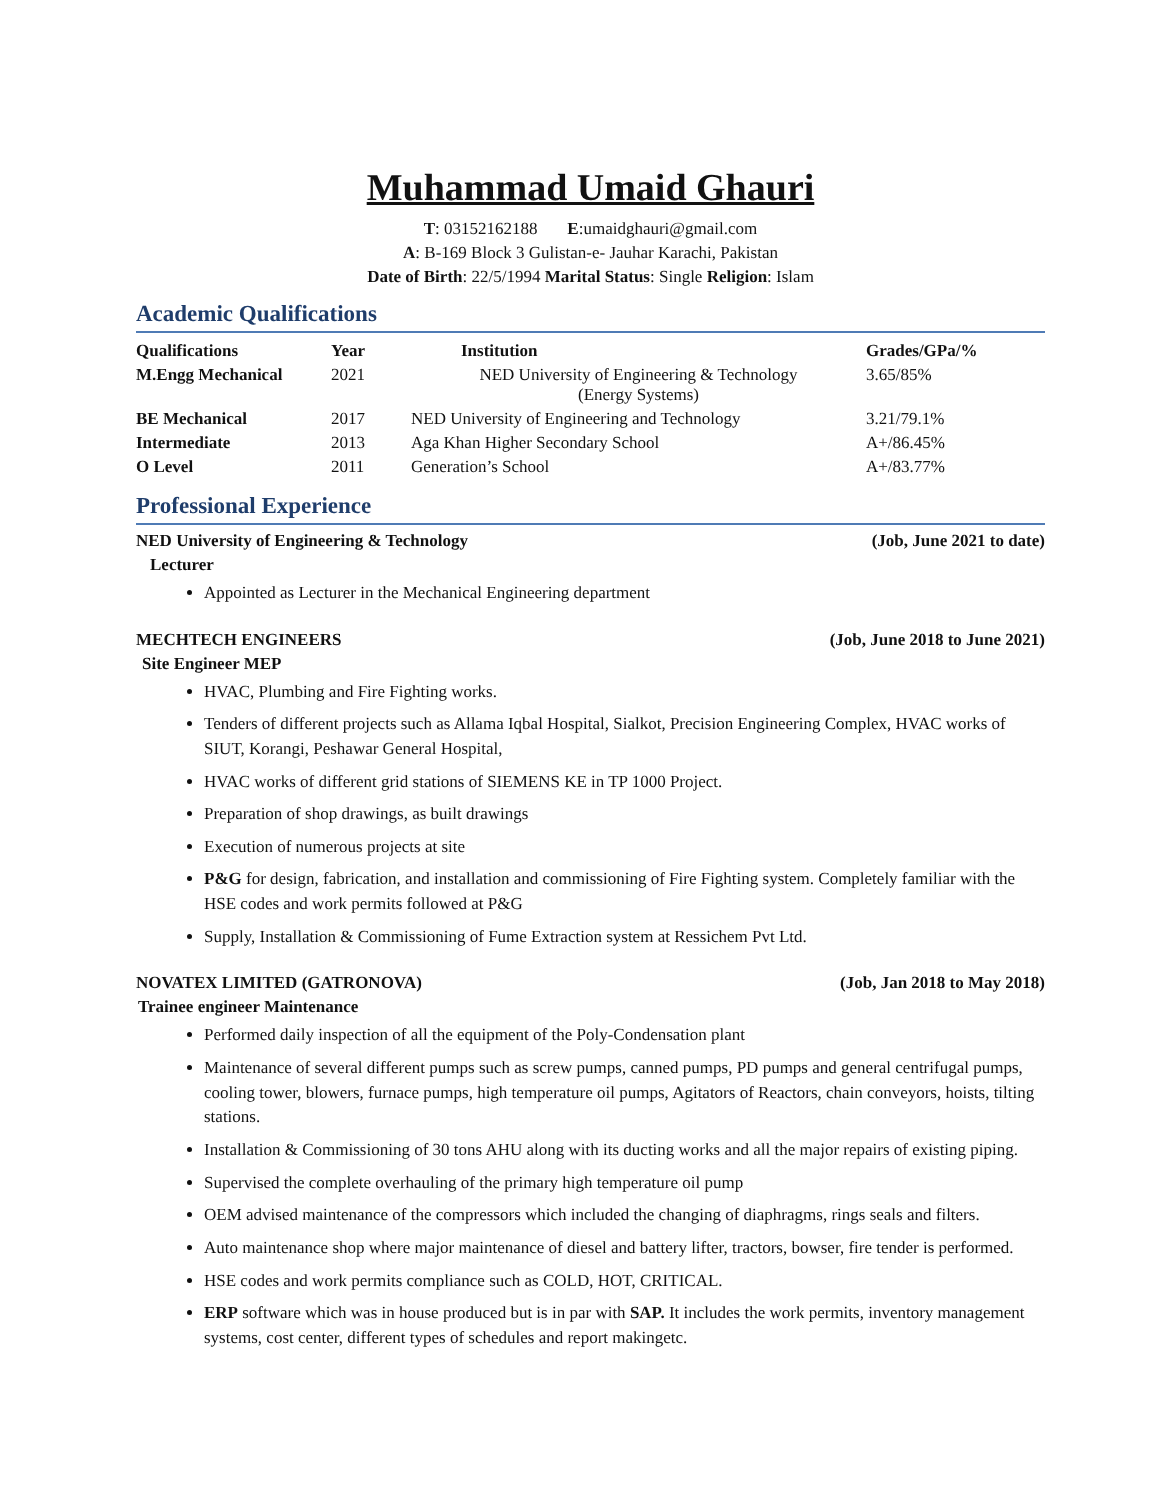Muhammad Umaid Ghauri
T: 03152162188 E:umaidghauri@gmail.com
A: B-169 Block 3 Gulistan-e- Jauhar Karachi, Pakistan
Date of Birth: 22/5/1994 Marital Status: Single Religion: Islam
Academic Qualifications
| Qualifications | Year | Institution | Grades/GPa/% |
| --- | --- | --- | --- |
| M.Engg Mechanical | 2021 | NED University of Engineering & Technology (Energy Systems) | 3.65/85% |
| BE Mechanical | 2017 | NED University of Engineering and Technology | 3.21/79.1% |
| Intermediate | 2013 | Aga Khan Higher Secondary School | A+/86.45% |
| O Level | 2011 | Generation’s School | A+/83.77% |
Professional Experience
NED University of Engineering & Technology (Job, June 2021 to date)
Lecturer
Appointed as Lecturer in the Mechanical Engineering department
MECHTECH ENGINEERS (Job, June 2018 to June 2021)
Site Engineer MEP
HVAC, Plumbing and Fire Fighting works.
Tenders of different projects such as Allama Iqbal Hospital, Sialkot, Precision Engineering Complex, HVAC works of SIUT, Korangi, Peshawar General Hospital,
HVAC works of different grid stations of SIEMENS KE in TP 1000 Project.
Preparation of shop drawings, as built drawings
Execution of numerous projects at site
P&G for design, fabrication, and installation and commissioning of Fire Fighting system. Completely familiar with the HSE codes and work permits followed at P&G
Supply, Installation & Commissioning of Fume Extraction system at Ressichem Pvt Ltd.
NOVATEX LIMITED (GATRONOVA) (Job, Jan 2018 to May 2018)
Trainee engineer Maintenance
Performed daily inspection of all the equipment of the Poly-Condensation plant
Maintenance of several different pumps such as screw pumps, canned pumps, PD pumps and general centrifugal pumps, cooling tower, blowers, furnace pumps, high temperature oil pumps, Agitators of Reactors, chain conveyors, hoists, tilting stations.
Installation & Commissioning of 30 tons AHU along with its ducting works and all the major repairs of existing piping.
Supervised the complete overhauling of the primary high temperature oil pump
OEM advised maintenance of the compressors which included the changing of diaphragms, rings seals and filters.
Auto maintenance shop where major maintenance of diesel and battery lifter, tractors, bowser, fire tender is performed.
HSE codes and work permits compliance such as COLD, HOT, CRITICAL.
ERP software which was in house produced but is in par with SAP. It includes the work permits, inventory management systems, cost center, different types of schedules and report makingetc.